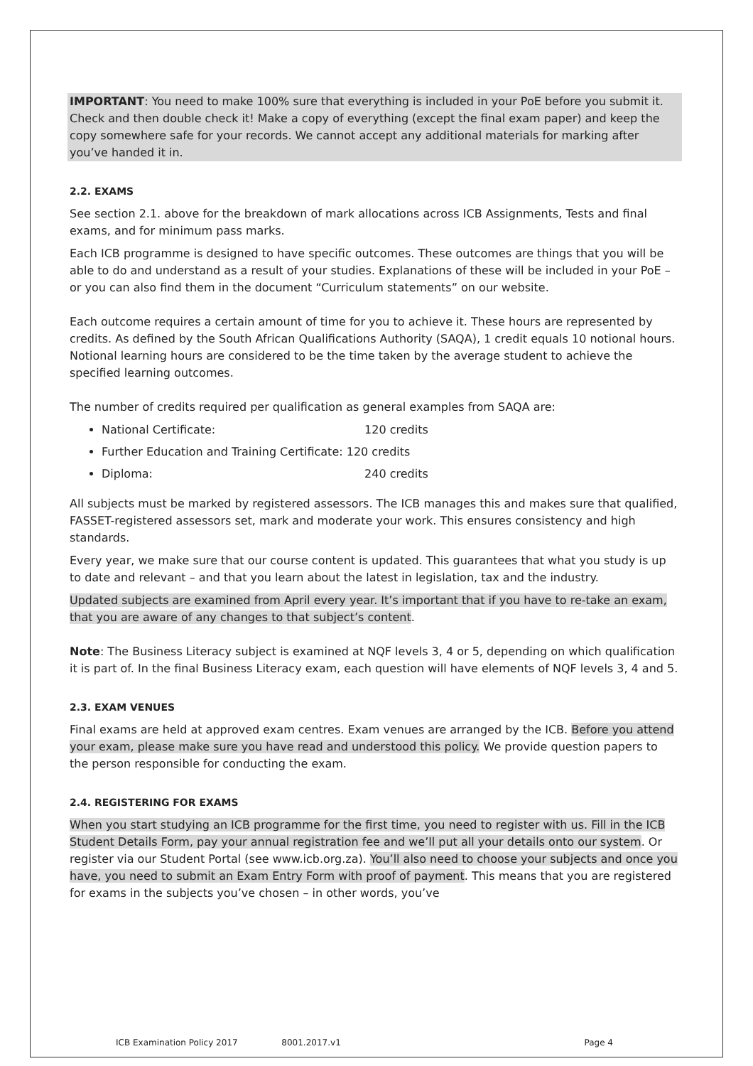IMPORTANT: You need to make 100% sure that everything is included in your PoE before you submit it. Check and then double check it! Make a copy of everything (except the final exam paper) and keep the copy somewhere safe for your records. We cannot accept any additional materials for marking after you’ve handed it in.
2.2. EXAMS
See section 2.1. above for the breakdown of mark allocations across ICB Assignments, Tests and final exams, and for minimum pass marks.
Each ICB programme is designed to have specific outcomes. These outcomes are things that you will be able to do and understand as a result of your studies. Explanations of these will be included in your PoE – or you can also find them in the document “Curriculum statements” on our website.
Each outcome requires a certain amount of time for you to achieve it. These hours are represented by credits. As defined by the South African Qualifications Authority (SAQA), 1 credit equals 10 notional hours. Notional learning hours are considered to be the time taken by the average student to achieve the specified learning outcomes.
The number of credits required per qualification as general examples from SAQA are:
National Certificate: 120 credits
Further Education and Training Certificate: 120 credits
Diploma: 240 credits
All subjects must be marked by registered assessors. The ICB manages this and makes sure that qualified, FASSET-registered assessors set, mark and moderate your work. This ensures consistency and high standards.
Every year, we make sure that our course content is updated. This guarantees that what you study is up to date and relevant – and that you learn about the latest in legislation, tax and the industry.
Updated subjects are examined from April every year. It’s important that if you have to re-take an exam, that you are aware of any changes to that subject’s content.
Note: The Business Literacy subject is examined at NQF levels 3, 4 or 5, depending on which qualification it is part of. In the final Business Literacy exam, each question will have elements of NQF levels 3, 4 and 5.
2.3. EXAM VENUES
Final exams are held at approved exam centres. Exam venues are arranged by the ICB. Before you attend your exam, please make sure you have read and understood this policy. We provide question papers to the person responsible for conducting the exam.
2.4. REGISTERING FOR EXAMS
When you start studying an ICB programme for the first time, you need to register with us. Fill in the ICB Student Details Form, pay your annual registration fee and we’ll put all your details onto our system. Or register via our Student Portal (see www.icb.org.za). You’ll also need to choose your subjects and once you have, you need to submit an Exam Entry Form with proof of payment. This means that you are registered for exams in the subjects you’ve chosen – in other words, you’ve
ICB Examination Policy 2017 8001.2017.v1 Page 4